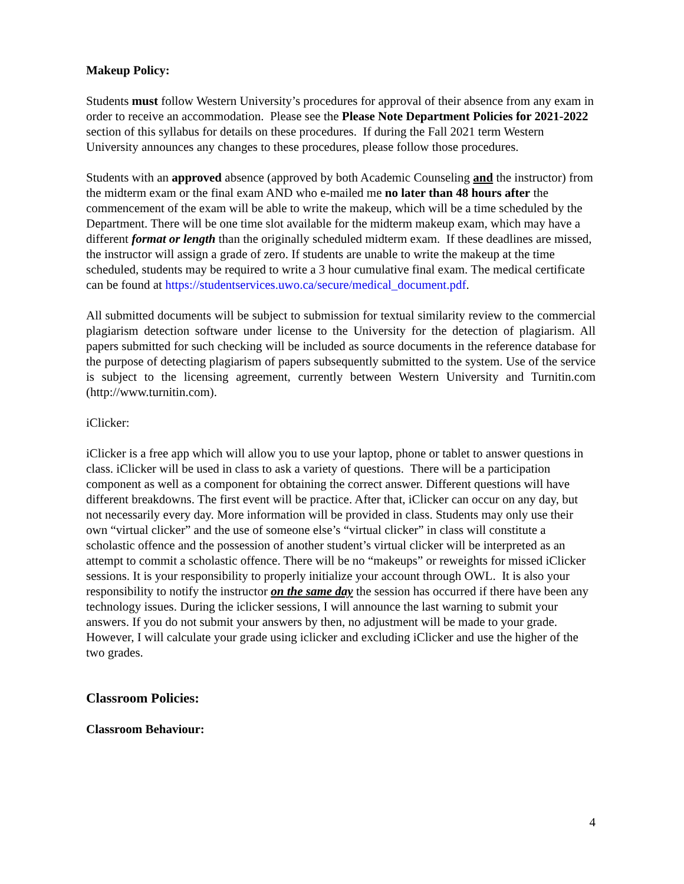Makeup Policy:
Students must follow Western University’s procedures for approval of their absence from any exam in order to receive an accommodation. Please see the Please Note Department Policies for 2021-2022 section of this syllabus for details on these procedures. If during the Fall 2021 term Western University announces any changes to these procedures, please follow those procedures.
Students with an approved absence (approved by both Academic Counseling and the instructor) from the midterm exam or the final exam AND who e-mailed me no later than 48 hours after the commencement of the exam will be able to write the makeup, which will be a time scheduled by the Department. There will be one time slot available for the midterm makeup exam, which may have a different format or length than the originally scheduled midterm exam. If these deadlines are missed, the instructor will assign a grade of zero. If students are unable to write the makeup at the time scheduled, students may be required to write a 3 hour cumulative final exam. The medical certificate can be found at https://studentservices.uwo.ca/secure/medical_document.pdf.
All submitted documents will be subject to submission for textual similarity review to the commercial plagiarism detection software under license to the University for the detection of plagiarism. All papers submitted for such checking will be included as source documents in the reference database for the purpose of detecting plagiarism of papers subsequently submitted to the system. Use of the service is subject to the licensing agreement, currently between Western University and Turnitin.com (http://www.turnitin.com).
iClicker:
iClicker is a free app which will allow you to use your laptop, phone or tablet to answer questions in class. iClicker will be used in class to ask a variety of questions. There will be a participation component as well as a component for obtaining the correct answer. Different questions will have different breakdowns. The first event will be practice. After that, iClicker can occur on any day, but not necessarily every day. More information will be provided in class. Students may only use their own “virtual clicker” and the use of someone else’s “virtual clicker” in class will constitute a scholastic offence and the possession of another student’s virtual clicker will be interpreted as an attempt to commit a scholastic offence. There will be no “makeups” or reweights for missed iClicker sessions. It is your responsibility to properly initialize your account through OWL. It is also your responsibility to notify the instructor on the same day the session has occurred if there have been any technology issues. During the iclicker sessions, I will announce the last warning to submit your answers. If you do not submit your answers by then, no adjustment will be made to your grade. However, I will calculate your grade using iclicker and excluding iClicker and use the higher of the two grades.
Classroom Policies:
Classroom Behaviour:
4